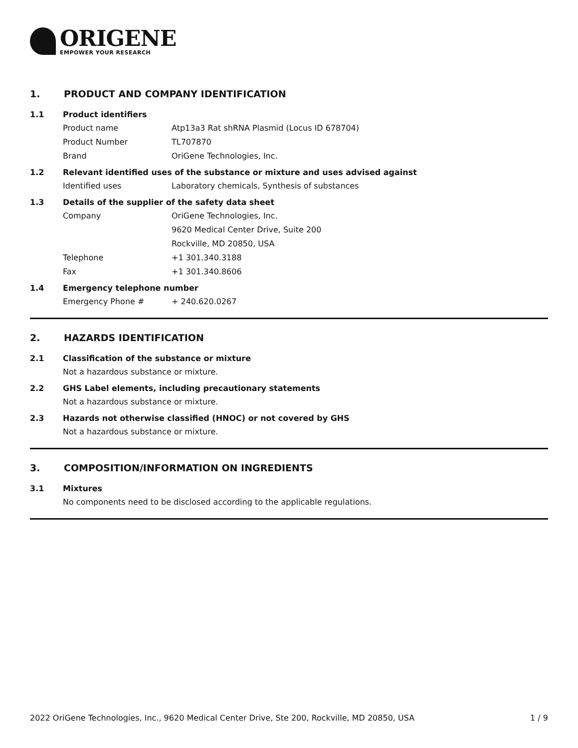ORIGENE
EMPOWER YOUR RESEARCH
1. PRODUCT AND COMPANY IDENTIFICATION
1.1 Product identifiers
Product name Atp13a3 Rat shRNA Plasmid (Locus ID 678704)
Product Number TL707870
Brand OriGene Technologies, Inc.
1.2 Relevant identified uses of the substance or mixture and uses advised against
Identified uses Laboratory chemicals, Synthesis of substances
1.3 Details of the supplier of the safety data sheet
Company OriGene Technologies, Inc.
9620 Medical Center Drive, Suite 200
Rockville, MD 20850, USA
Telephone +1 301.340.3188
Fax +1 301.340.8606
1.4 Emergency telephone number
Emergency Phone # + 240.620.0267
2. HAZARDS IDENTIFICATION
2.1 Classification of the substance or mixture
Not a hazardous substance or mixture.
2.2 GHS Label elements, including precautionary statements
Not a hazardous substance or mixture.
2.3 Hazards not otherwise classified (HNOC) or not covered by GHS
Not a hazardous substance or mixture.
3. COMPOSITION/INFORMATION ON INGREDIENTS
3.1 Mixtures
No components need to be disclosed according to the applicable regulations.
2022 OriGene Technologies, Inc., 9620 Medical Center Drive, Ste 200, Rockville, MD 20850, USA 1 / 9